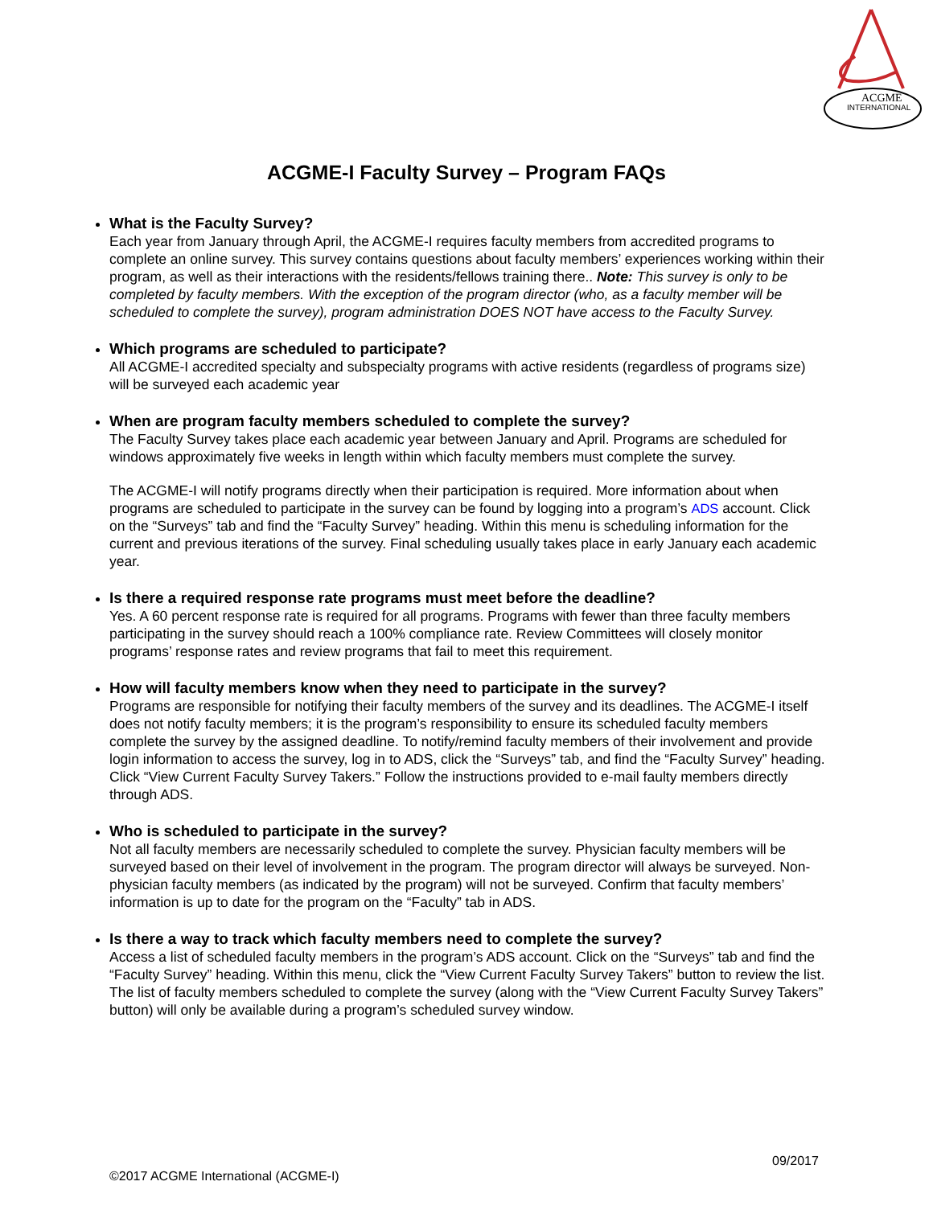ACGME
INTERNATIONAL
ACGME-I Faculty Survey – Program FAQs
What is the Faculty Survey?
Each year from January through April, the ACGME-I requires faculty members from accredited programs to complete an online survey. This survey contains questions about faculty members’ experiences working within their program, as well as their interactions with the residents/fellows training there.. Note: This survey is only to be completed by faculty members. With the exception of the program director (who, as a faculty member will be scheduled to complete the survey), program administration DOES NOT have access to the Faculty Survey.
Which programs are scheduled to participate?
All ACGME-I accredited specialty and subspecialty programs with active residents (regardless of programs size) will be surveyed each academic year
When are program faculty members scheduled to complete the survey?
The Faculty Survey takes place each academic year between January and April. Programs are scheduled for windows approximately five weeks in length within which faculty members must complete the survey.
The ACGME-I will notify programs directly when their participation is required. More information about when programs are scheduled to participate in the survey can be found by logging into a program’s ADS account. Click on the “Surveys” tab and find the “Faculty Survey” heading. Within this menu is scheduling information for the current and previous iterations of the survey. Final scheduling usually takes place in early January each academic year.
Is there a required response rate programs must meet before the deadline?
Yes. A 60 percent response rate is required for all programs. Programs with fewer than three faculty members participating in the survey should reach a 100% compliance rate. Review Committees will closely monitor programs’ response rates and review programs that fail to meet this requirement.
How will faculty members know when they need to participate in the survey?
Programs are responsible for notifying their faculty members of the survey and its deadlines. The ACGME-I itself does not notify faculty members; it is the program’s responsibility to ensure its scheduled faculty members complete the survey by the assigned deadline. To notify/remind faculty members of their involvement and provide login information to access the survey, log in to ADS, click the “Surveys” tab, and find the “Faculty Survey” heading. Click “View Current Faculty Survey Takers.” Follow the instructions provided to e-mail faulty members directly through ADS.
Who is scheduled to participate in the survey?
Not all faculty members are necessarily scheduled to complete the survey. Physician faculty members will be surveyed based on their level of involvement in the program. The program director will always be surveyed. Non-physician faculty members (as indicated by the program) will not be surveyed. Confirm that faculty members’ information is up to date for the program on the “Faculty” tab in ADS.
Is there a way to track which faculty members need to complete the survey?
Access a list of scheduled faculty members in the program’s ADS account. Click on the “Surveys” tab and find the “Faculty Survey” heading. Within this menu, click the “View Current Faculty Survey Takers” button to review the list. The list of faculty members scheduled to complete the survey (along with the “View Current Faculty Survey Takers” button) will only be available during a program’s scheduled survey window.
09/2017
©2017 ACGME International (ACGME-I)